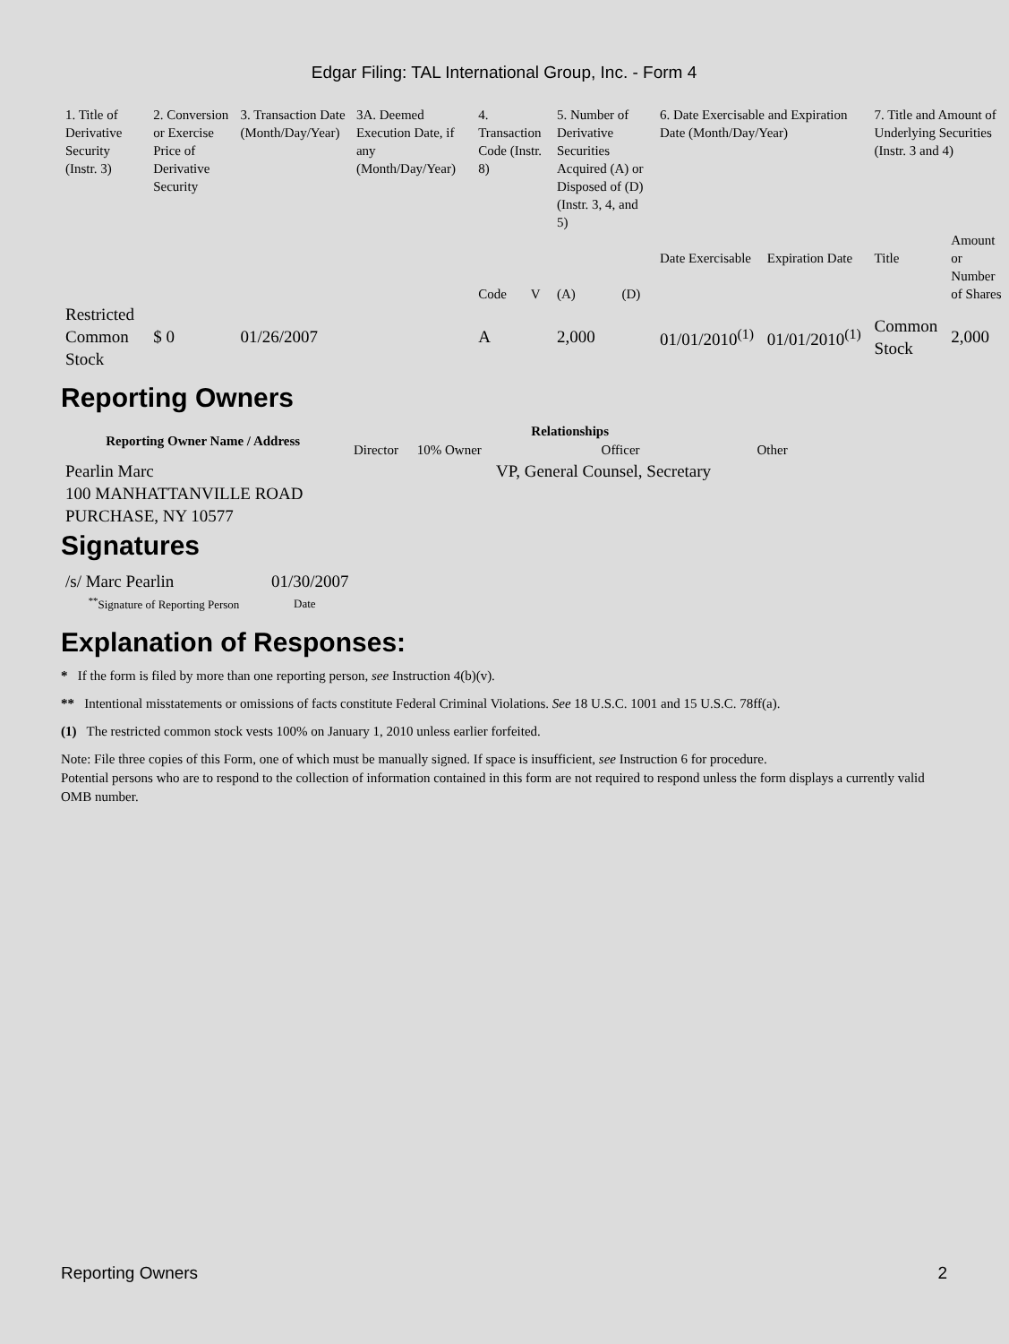Edgar Filing: TAL International Group, Inc. - Form 4
| 1. Title of Derivative Security (Instr. 3) | 2. Conversion or Exercise Price of Derivative Security | 3. Transaction Date (Month/Day/Year) | 3A. Deemed Execution Date, if any (Month/Day/Year) | 4. Transaction Code (Instr. 8) | | 5. Number of Derivative Securities Acquired (A) or Disposed of (D) (Instr. 3, 4, and 5) | | 6. Date Exercisable and Expiration Date (Month/Day/Year) | | 7. Title and Amount of Underlying Securities (Instr. 3 and 4) | |
| --- | --- | --- | --- | --- | --- | --- | --- | --- | --- | --- | --- |
| | | | | Code | V | (A) | (D) | Date Exercisable | Expiration Date | Title | Amount or Number of Shares |
| Restricted Common Stock | $ 0 | 01/26/2007 | | A | | 2,000 | | 01/01/2010<sup>(1)</sup> | 01/01/2010<sup>(1)</sup> | Common Stock | 2,000 |
Reporting Owners
| Reporting Owner Name / Address | Relationships | | | |
| --- | --- | --- | --- | --- |
| | Director | 10% Owner | Officer | Other |
| Pearlin Marc 100 MANHATTANVILLE ROAD PURCHASE, NY 10577 | | | VP, General Counsel, Secretary | |
Signatures
| /s/ Marc Pearlin | 01/30/2007 |
| <sup>**</sup> Signature of Reporting Person | Date |
Explanation of Responses:
* If the form is filed by more than one reporting person, see Instruction 4(b)(v).
** Intentional misstatements or omissions of facts constitute Federal Criminal Violations. See 18 U.S.C. 1001 and 15 U.S.C. 78ff(a).
(1) The restricted common stock vests 100% on January 1, 2010 unless earlier forfeited.
Note: File three copies of this Form, one of which must be manually signed. If space is insufficient, see Instruction 6 for procedure.
Potential persons who are to respond to the collection of information contained in this form are not required to respond unless the form displays a currently valid OMB number.
Reporting Owners 2